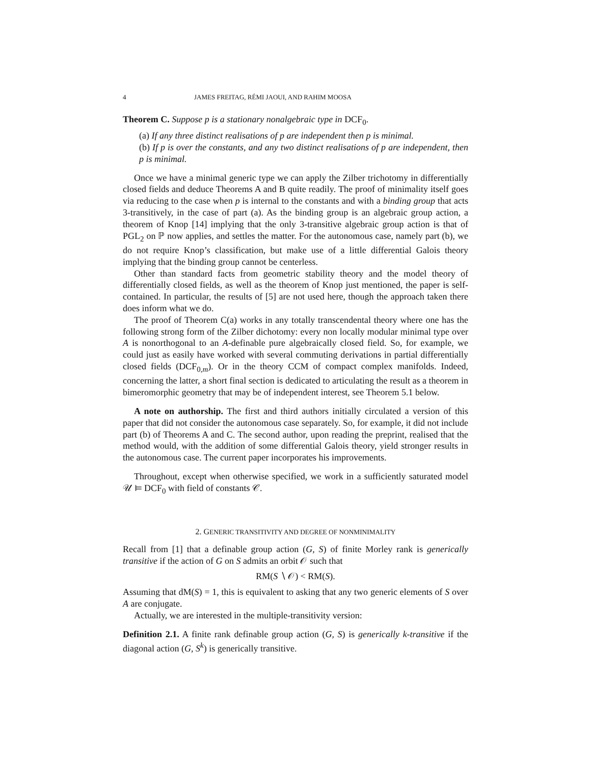4 JAMES FREITAG, RÉMI JAOUI, AND RAHIM MOOSA
Theorem C. Suppose p is a stationary nonalgebraic type in DCF<sub>0</sub>.
(a) If any three distinct realisations of p are independent then p is minimal.
(b) If p is over the constants, and any two distinct realisations of p are independent, then p is minimal.
Once we have a minimal generic type we can apply the Zilber trichotomy in differentially closed fields and deduce Theorems A and B quite readily. The proof of minimality itself goes via reducing to the case when p is internal to the constants and with a binding group that acts 3-transitively, in the case of part (a). As the binding group is an algebraic group action, a theorem of Knop [14] implying that the only 3-transitive algebraic group action is that of PGL<sub>2</sub> on ℙ now applies, and settles the matter. For the autonomous case, namely part (b), we do not require Knop’s classification, but make use of a little differential Galois theory implying that the binding group cannot be centerless.
Other than standard facts from geometric stability theory and the model theory of differentially closed fields, as well as the theorem of Knop just mentioned, the paper is self-contained. In particular, the results of [5] are not used here, though the approach taken there does inform what we do.
The proof of Theorem C(a) works in any totally transcendental theory where one has the following strong form of the Zilber dichotomy: every non locally modular minimal type over A is nonorthogonal to an A-definable pure algebraically closed field. So, for example, we could just as easily have worked with several commuting derivations in partial differentially closed fields (DCF<sub>0,m</sub>). Or in the theory CCM of compact complex manifolds. Indeed, concerning the latter, a short final section is dedicated to articulating the result as a theorem in bimeromorphic geometry that may be of independent interest, see Theorem 5.1 below.
A note on authorship. The first and third authors initially circulated a version of this paper that did not consider the autonomous case separately. So, for example, it did not include part (b) of Theorems A and C. The second author, upon reading the preprint, realised that the method would, with the addition of some differential Galois theory, yield stronger results in the autonomous case. The current paper incorporates his improvements.
Throughout, except when otherwise specified, we work in a sufficiently saturated model 𝒰 ⊨ DCF<sub>0</sub> with field of constants 𝒞.
2. GENERIC TRANSITIVITY AND DEGREE OF NONMINIMALITY
Recall from [1] that a definable group action (G, S) of finite Morley rank is generically transitive if the action of G on S admits an orbit 𝒪 such that
RM(S ∖ 𝒪) < RM(S).
Assuming that dM(S) = 1, this is equivalent to asking that any two generic elements of S over A are conjugate.
Actually, we are interested in the multiple-transitivity version:
Definition 2.1. A finite rank definable group action (G, S) is generically k-transitive if the diagonal action (G, S<sup>k</sup>) is generically transitive.